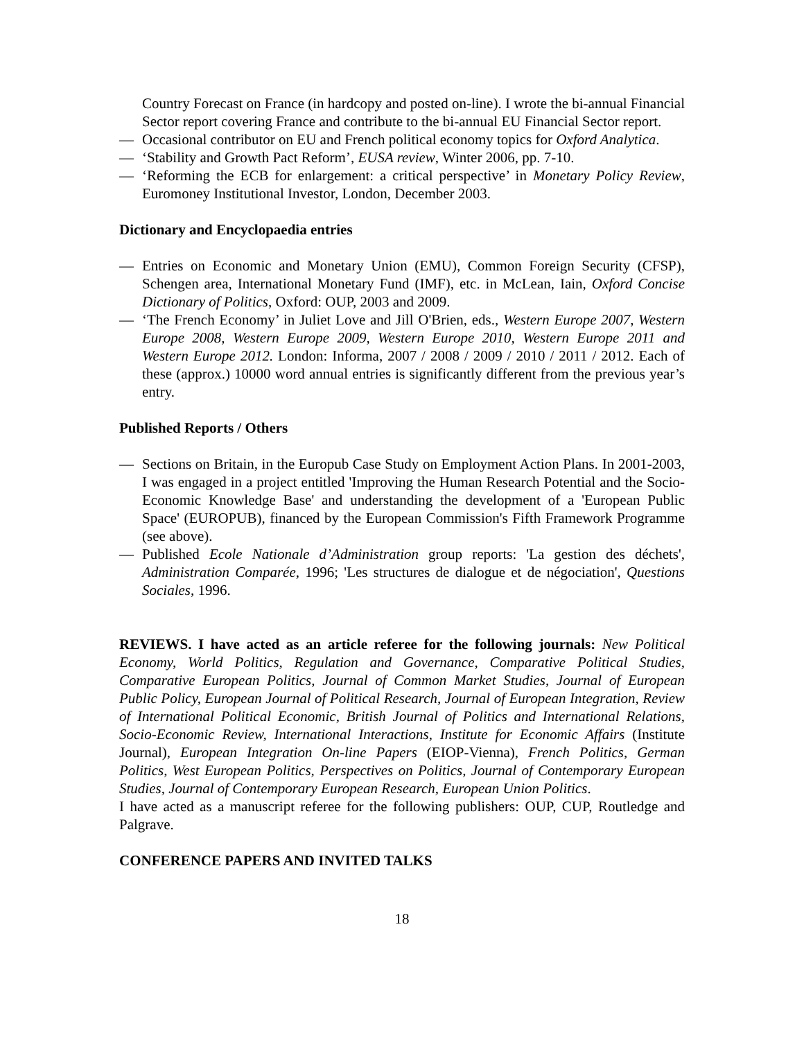Country Forecast on France (in hardcopy and posted on-line). I wrote the bi-annual Financial Sector report covering France and contribute to the bi-annual EU Financial Sector report.
— Occasional contributor on EU and French political economy topics for Oxford Analytica.
— ‘Stability and Growth Pact Reform’, EUSA review, Winter 2006, pp. 7-10.
— ‘Reforming the ECB for enlargement: a critical perspective’ in Monetary Policy Review, Euromoney Institutional Investor, London, December 2003.
Dictionary and Encyclopaedia entries
— Entries on Economic and Monetary Union (EMU), Common Foreign Security (CFSP), Schengen area, International Monetary Fund (IMF), etc. in McLean, Iain, Oxford Concise Dictionary of Politics, Oxford: OUP, 2003 and 2009.
— ‘The French Economy’ in Juliet Love and Jill O'Brien, eds., Western Europe 2007, Western Europe 2008, Western Europe 2009, Western Europe 2010, Western Europe 2011 and Western Europe 2012. London: Informa, 2007 / 2008 / 2009 / 2010 / 2011 / 2012. Each of these (approx.) 10000 word annual entries is significantly different from the previous year’s entry.
Published Reports / Others
— Sections on Britain, in the Europub Case Study on Employment Action Plans. In 2001-2003, I was engaged in a project entitled 'Improving the Human Research Potential and the Socio-Economic Knowledge Base' and understanding the development of a 'European Public Space' (EUROPUB), financed by the European Commission's Fifth Framework Programme (see above).
— Published Ecole Nationale d’Administration group reports: 'La gestion des déchets', Administration Comparée, 1996; 'Les structures de dialogue et de négociation', Questions Sociales, 1996.
REVIEWS. I have acted as an article referee for the following journals: New Political Economy, World Politics, Regulation and Governance, Comparative Political Studies, Comparative European Politics, Journal of Common Market Studies, Journal of European Public Policy, European Journal of Political Research, Journal of European Integration, Review of International Political Economic, British Journal of Politics and International Relations, Socio-Economic Review, International Interactions, Institute for Economic Affairs (Institute Journal), European Integration On-line Papers (EIOP-Vienna), French Politics, German Politics, West European Politics, Perspectives on Politics, Journal of Contemporary European Studies, Journal of Contemporary European Research, European Union Politics.
I have acted as a manuscript referee for the following publishers: OUP, CUP, Routledge and Palgrave.
CONFERENCE PAPERS AND INVITED TALKS
18